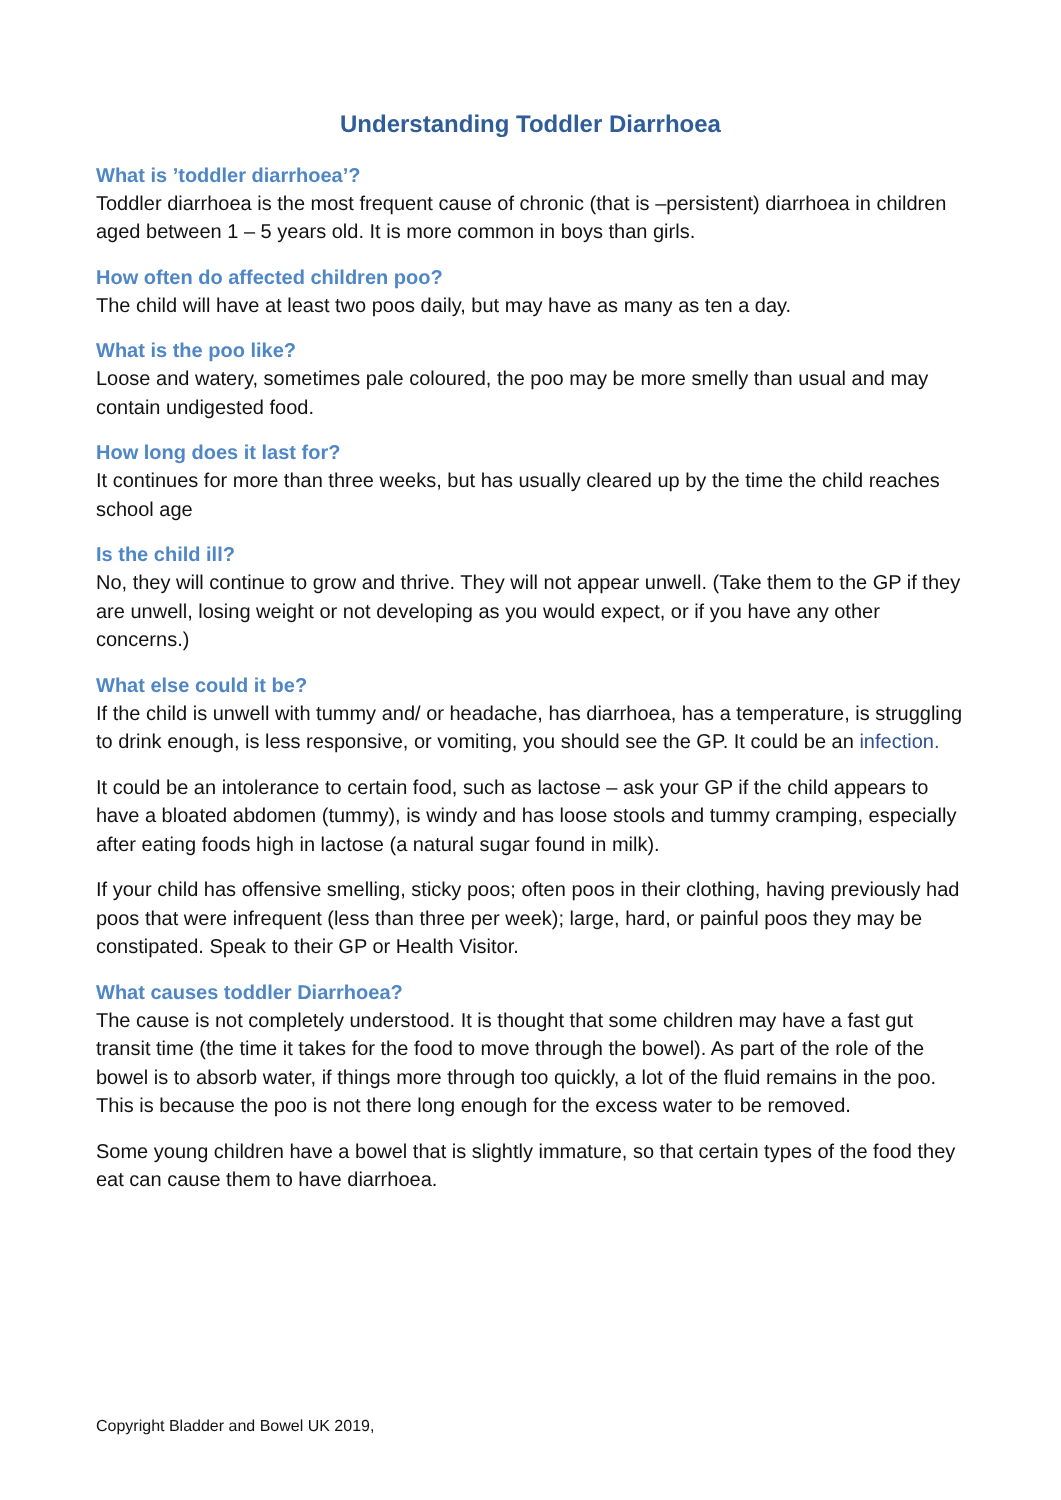Understanding Toddler Diarrhoea
What is ’toddler diarrhoea’?
Toddler diarrhoea is the most frequent cause of chronic (that is –persistent) diarrhoea in children aged between 1 – 5 years old. It is more common in boys than girls.
How often do affected children poo?
The child will have at least two poos daily, but may have as many as ten a day.
What is the poo like?
Loose and watery, sometimes pale coloured, the poo may be more smelly than usual and may contain undigested food.
How long does it last for?
It continues for more than three weeks, but has usually cleared up by the time the child reaches school age
Is the child ill?
No, they will continue to grow and thrive. They will not appear unwell. (Take them to the GP if they are unwell, losing weight or not developing as you would expect, or if you have any other concerns.)
What else could it be?
If the child is unwell with tummy and/ or headache, has diarrhoea, has a temperature, is struggling to drink enough, is less responsive, or vomiting, you should see the GP. It could be an infection.
It could be an intolerance to certain food, such as lactose – ask your GP if the child appears to have a bloated abdomen (tummy), is windy and has loose stools and tummy cramping, especially after eating foods high in lactose (a natural sugar found in milk).
If your child has offensive smelling, sticky poos; often poos in their clothing, having previously had poos that were infrequent (less than three per week); large, hard, or painful poos they may be constipated. Speak to their GP or Health Visitor.
What causes toddler Diarrhoea?
The cause is not completely understood. It is thought that some children may have a fast gut transit time (the time it takes for the food to move through the bowel). As part of the role of the bowel is to absorb water, if things more through too quickly, a lot of the fluid remains in the poo. This is because the poo is not there long enough for the excess water to be removed.
Some young children have a bowel that is slightly immature, so that certain types of the food they eat can cause them to have diarrhoea.
Copyright Bladder and Bowel UK 2019,